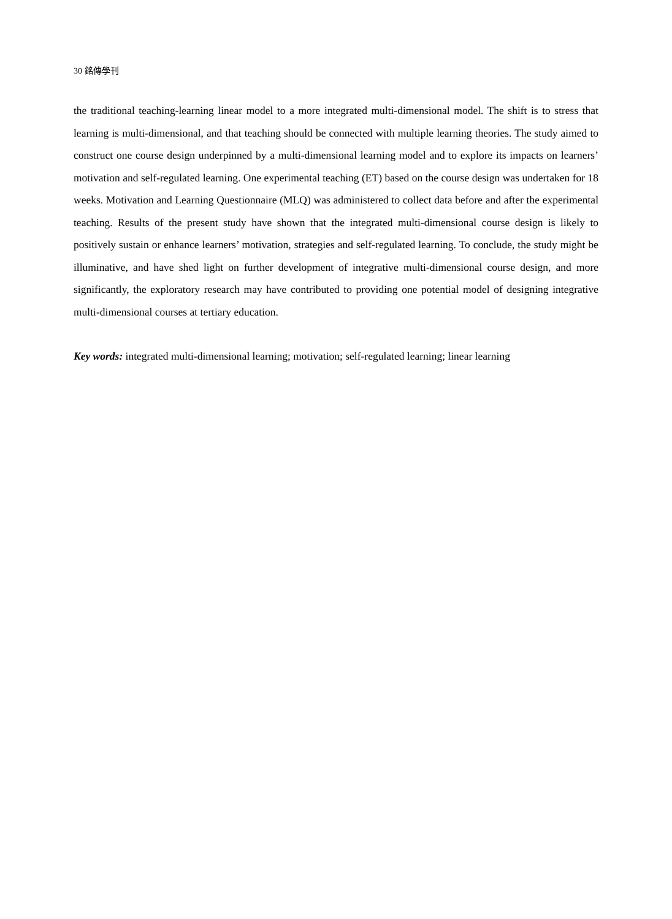30 銘傳學刊
the traditional teaching-learning linear model to a more integrated multi-dimensional model. The shift is to stress that learning is multi-dimensional, and that teaching should be connected with multiple learning theories. The study aimed to construct one course design underpinned by a multi-dimensional learning model and to explore its impacts on learners’ motivation and self-regulated learning. One experimental teaching (ET) based on the course design was undertaken for 18 weeks. Motivation and Learning Questionnaire (MLQ) was administered to collect data before and after the experimental teaching. Results of the present study have shown that the integrated multi-dimensional course design is likely to positively sustain or enhance learners’ motivation, strategies and self-regulated learning. To conclude, the study might be illuminative, and have shed light on further development of integrative multi-dimensional course design, and more significantly, the exploratory research may have contributed to providing one potential model of designing integrative multi-dimensional courses at tertiary education.
Key words: integrated multi-dimensional learning; motivation; self-regulated learning; linear learning